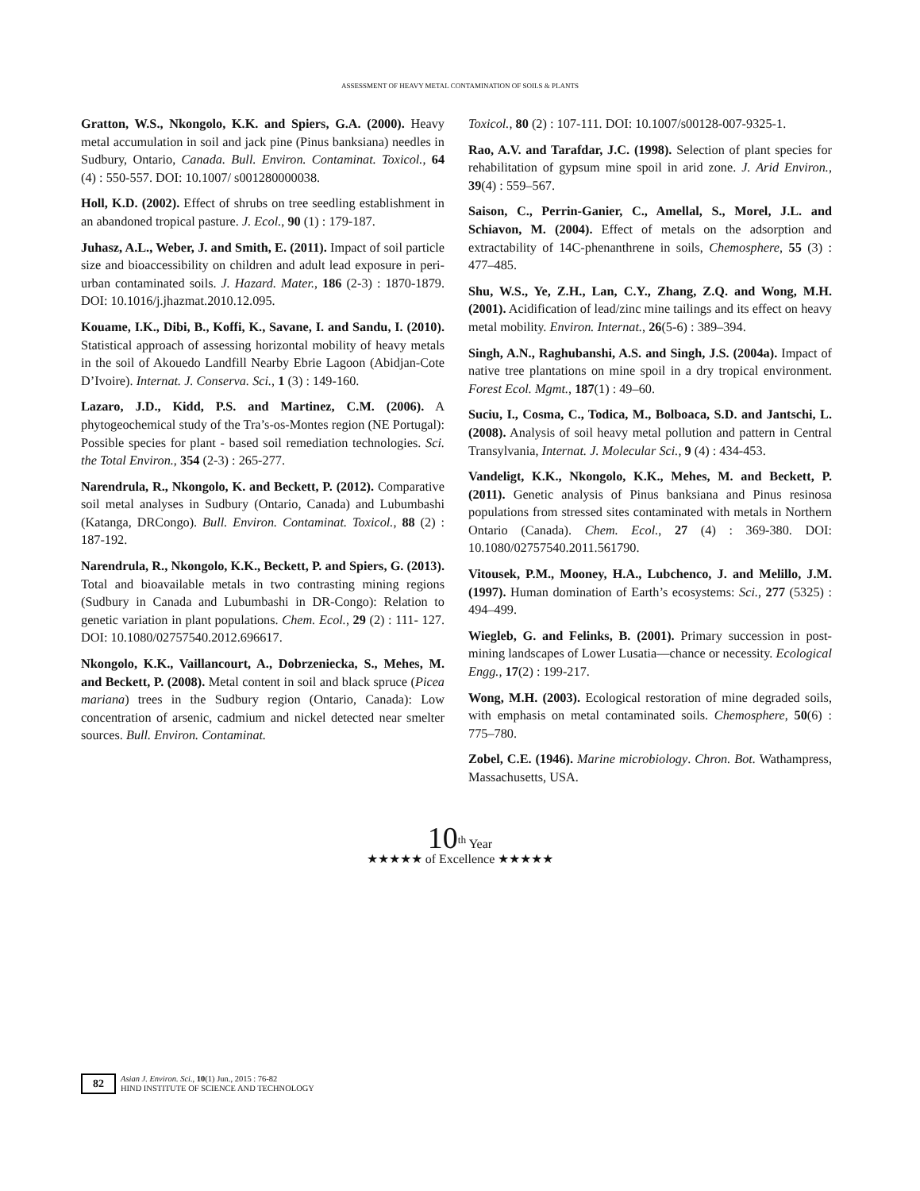ASSESSMENT OF HEAVY METAL CONTAMINATION OF SOILS & PLANTS
Gratton, W.S., Nkongolo, K.K. and Spiers, G.A. (2000). Heavy metal accumulation in soil and jack pine (Pinus banksiana) needles in Sudbury, Ontario, Canada. Bull. Environ. Contaminat. Toxicol., 64 (4) : 550-557. DOI: 10.1007/ s001280000038.
Holl, K.D. (2002). Effect of shrubs on tree seedling establishment in an abandoned tropical pasture. J. Ecol., 90 (1) : 179-187.
Juhasz, A.L., Weber, J. and Smith, E. (2011). Impact of soil particle size and bioaccessibility on children and adult lead exposure in peri-urban contaminated soils. J. Hazard. Mater., 186 (2-3) : 1870-1879. DOI: 10.1016/j.jhazmat.2010.12.095.
Kouame, I.K., Dibi, B., Koffi, K., Savane, I. and Sandu, I. (2010). Statistical approach of assessing horizontal mobility of heavy metals in the soil of Akouedo Landfill Nearby Ebrie Lagoon (Abidjan-Cote D’Ivoire). Internat. J. Conserva. Sci., 1 (3) : 149-160.
Lazaro, J.D., Kidd, P.S. and Martinez, C.M. (2006). A phytogeochemical study of the Tra’s-os-Montes region (NE Portugal): Possible species for plant - based soil remediation technologies. Sci. the Total Environ., 354 (2-3) : 265-277.
Narendrula, R., Nkongolo, K. and Beckett, P. (2012). Comparative soil metal analyses in Sudbury (Ontario, Canada) and Lubumbashi (Katanga, DRCongo). Bull. Environ. Contaminat. Toxicol., 88 (2) : 187-192.
Narendrula, R., Nkongolo, K.K., Beckett, P. and Spiers, G. (2013). Total and bioavailable metals in two contrasting mining regions (Sudbury in Canada and Lubumbashi in DR-Congo): Relation to genetic variation in plant populations. Chem. Ecol., 29 (2) : 111- 127. DOI: 10.1080/02757540.2012.696617.
Nkongolo, K.K., Vaillancourt, A., Dobrzeniecka, S., Mehes, M. and Beckett, P. (2008). Metal content in soil and black spruce (Picea mariana) trees in the Sudbury region (Ontario, Canada): Low concentration of arsenic, cadmium and nickel detected near smelter sources. Bull. Environ. Contaminat.
Toxicol., 80 (2) : 107-111. DOI: 10.1007/s00128-007-9325-1.
Rao, A.V. and Tarafdar, J.C. (1998). Selection of plant species for rehabilitation of gypsum mine spoil in arid zone. J. Arid Environ., 39(4) : 559–567.
Saison, C., Perrin-Ganier, C., Amellal, S., Morel, J.L. and Schiavon, M. (2004). Effect of metals on the adsorption and extractability of 14C-phenanthrene in soils, Chemosphere, 55 (3) : 477–485.
Shu, W.S., Ye, Z.H., Lan, C.Y., Zhang, Z.Q. and Wong, M.H. (2001). Acidification of lead/zinc mine tailings and its effect on heavy metal mobility. Environ. Internat., 26(5-6) : 389–394.
Singh, A.N., Raghubanshi, A.S. and Singh, J.S. (2004a). Impact of native tree plantations on mine spoil in a dry tropical environment. Forest Ecol. Mgmt., 187(1) : 49–60.
Suciu, I., Cosma, C., Todica, M., Bolboaca, S.D. and Jantschi, L. (2008). Analysis of soil heavy metal pollution and pattern in Central Transylvania, Internat. J. Molecular Sci., 9 (4) : 434-453.
Vandeligt, K.K., Nkongolo, K.K., Mehes, M. and Beckett, P. (2011). Genetic analysis of Pinus banksiana and Pinus resinosa populations from stressed sites contaminated with metals in Northern Ontario (Canada). Chem. Ecol., 27 (4) : 369-380. DOI: 10.1080/02757540.2011.561790.
Vitousek, P.M., Mooney, H.A., Lubchenco, J. and Melillo, J.M. (1997). Human domination of Earth’s ecosystems: Sci., 277 (5325) : 494–499.
Wiegleb, G. and Felinks, B. (2001). Primary succession in post-mining landscapes of Lower Lusatia—chance or necessity. Ecological Engg., 17(2) : 199-217.
Wong, M.H. (2003). Ecological restoration of mine degraded soils, with emphasis on metal contaminated soils. Chemosphere, 50(6) : 775–780.
Zobel, C.E. (1946). Marine microbiology. Chron. Bot. Wathampress, Massachusetts, USA.
10<sup>th</sup> Year
★★★★★ of Excellence ★★★★★
82
Asian J. Environ. Sci., 10(1) Jun., 2015 : 76-82
HIND INSTITUTE OF SCIENCE AND TECHNOLOGY